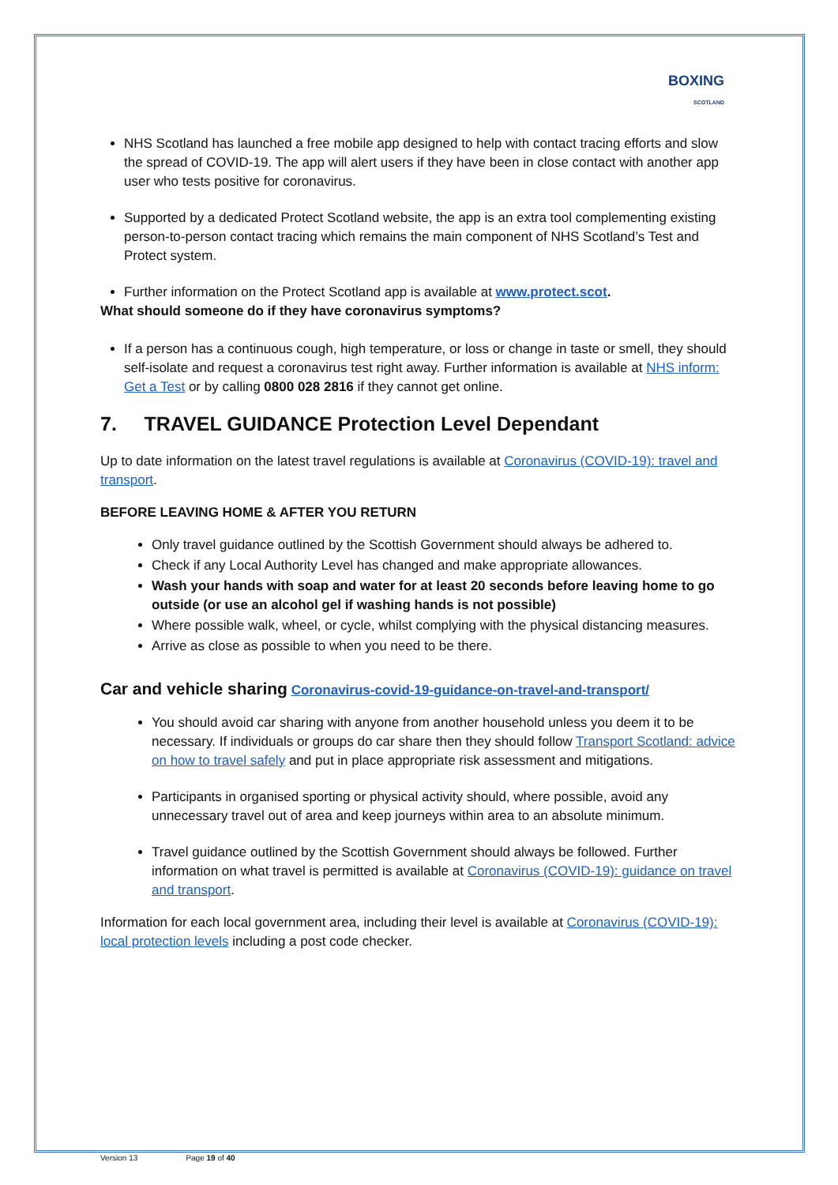BOXING
SCOTLAND
NHS Scotland has launched a free mobile app designed to help with contact tracing efforts and slow the spread of COVID-19. The app will alert users if they have been in close contact with another app user who tests positive for coronavirus.
Supported by a dedicated Protect Scotland website, the app is an extra tool complementing existing person-to-person contact tracing which remains the main component of NHS Scotland’s Test and Protect system.
Further information on the Protect Scotland app is available at www.protect.scot.
What should someone do if they have coronavirus symptoms?
If a person has a continuous cough, high temperature, or loss or change in taste or smell, they should self-isolate and request a coronavirus test right away. Further information is available at NHS inform: Get a Test or by calling 0800 028 2816 if they cannot get online.
7. TRAVEL GUIDANCE Protection Level Dependant
Up to date information on the latest travel regulations is available at Coronavirus (COVID-19): travel and transport.
BEFORE LEAVING HOME & AFTER YOU RETURN
Only travel guidance outlined by the Scottish Government should always be adhered to.
Check if any Local Authority Level has changed and make appropriate allowances.
Wash your hands with soap and water for at least 20 seconds before leaving home to go outside (or use an alcohol gel if washing hands is not possible)
Where possible walk, wheel, or cycle, whilst complying with the physical distancing measures.
Arrive as close as possible to when you need to be there.
Car and vehicle sharing Coronavirus-covid-19-guidance-on-travel-and-transport/
You should avoid car sharing with anyone from another household unless you deem it to be necessary. If individuals or groups do car share then they should follow Transport Scotland: advice on how to travel safely and put in place appropriate risk assessment and mitigations.
Participants in organised sporting or physical activity should, where possible, avoid any unnecessary travel out of area and keep journeys within area to an absolute minimum.
Travel guidance outlined by the Scottish Government should always be followed. Further information on what travel is permitted is available at Coronavirus (COVID-19): guidance on travel and transport.
Information for each local government area, including their level is available at Coronavirus (COVID-19): local protection levels including a post code checker.
Version 13 Page 19 of 40